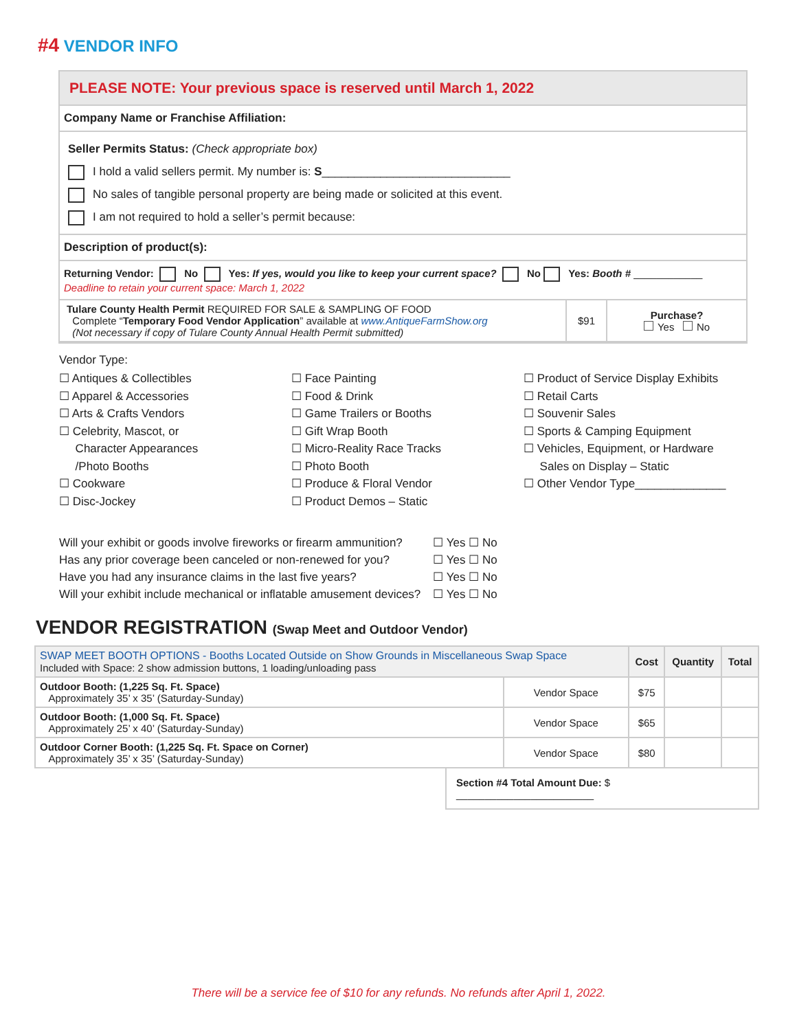#4 VENDOR INFO
PLEASE NOTE: Your previous space is reserved until March 1, 2022
Company Name or Franchise Affiliation:
Seller Permits Status: (Check appropriate box)
I hold a valid sellers permit. My number is: S_____________________________
No sales of tangible personal property are being made or solicited at this event.
I am not required to hold a seller’s permit because:
Description of product(s):
Returning Vendor: No Yes: If yes, would you like to keep your current space? No Yes: Booth # ____________
Deadline to retain your current space: March 1, 2022
| Tulare County Health Permit REQUIRED FOR SALE & SAMPLING OF FOOD Complete “ Temporary Food Vendor Application ” available at www.AntiqueFarmShow.org (Not necessary if copy of Tulare County Annual Health Permit submitted) | $91 | Purchase? Yes No |
Vendor Type:
☐ Antiques & Collectibles
☐ Apparel & Accessories
☐ Arts & Crafts Vendors
☐ Celebrity, Mascot, or
Character Appearances
/Photo Booths
☐ Cookware
☐ Disc-Jockey
☐ Face Painting
☐ Food & Drink
☐ Game Trailers or Booths
☐ Gift Wrap Booth
☐ Micro-Reality Race Tracks
☐ Photo Booth
☐ Produce & Floral Vendor
☐ Product Demos – Static
☐ Product of Service Display Exhibits
☐ Retail Carts
☐ Souvenir Sales
☐ Sports & Camping Equipment
☐ Vehicles, Equipment, or Hardware
Sales on Display – Static
☐ Other Vendor Type______________
| Will your exhibit or goods involve fireworks or firearm ammunition? | ☐ Yes ☐ No |
| Has any prior coverage been canceled or non-renewed for you? | ☐ Yes ☐ No |
| Have you had any insurance claims in the last five years? | ☐ Yes ☐ No |
| Will your exhibit include mechanical or inflatable amusement devices? | ☐ Yes ☐ No |
VENDOR REGISTRATION (Swap Meet and Outdoor Vendor)
| SWAP MEET BOOTH OPTIONS - Booths Located Outside on Show Grounds in Miscellaneous Swap Space Included with Space: 2 show admission buttons, 1 loading/unloading pass | | Cost | Quantity | Total |
| Outdoor Booth: (1,225 Sq. Ft. Space) Approximately 35’ x 35’ (Saturday-Sunday) | Vendor Space | $75 | | |
| Outdoor Booth: (1,000 Sq. Ft. Space) Approximately 25’ x 40’ (Saturday-Sunday) | Vendor Space | $65 | | |
| Outdoor Corner Booth: (1,225 Sq. Ft. Space on Corner) Approximately 35’ x 35’ (Saturday-Sunday) | Vendor Space | $80 | | |
Section #4 Total Amount Due: $ ________________________
There will be a service fee of $10 for any refunds. No refunds after April 1, 2022.